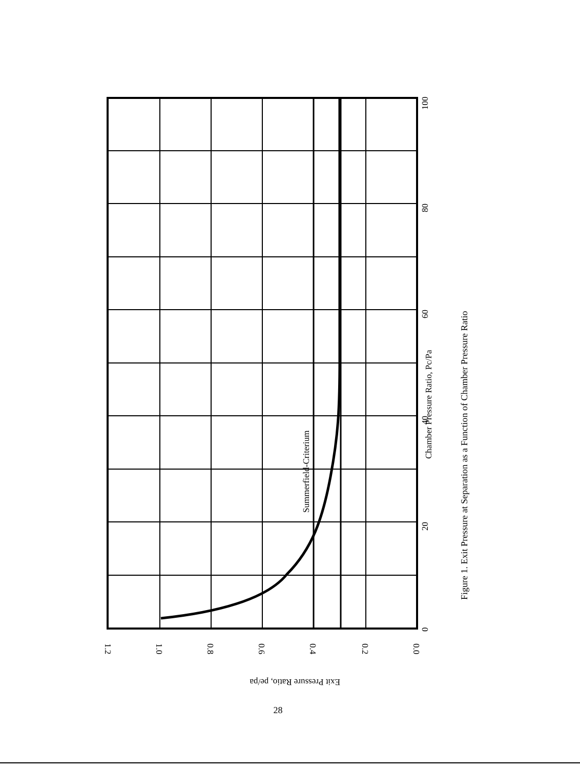Summerfield-Criterium
Chamber Pressure Ratio, Pc/Pa
Figure 1. Exit Pressure at Separation as a Function of Chamber Pressure Ratio
0
20
40
60
80
100
1.2
1.0
0.8
0.6
0.4
0.2
0.0
Exit Pressure Ratio, pe/pa
28